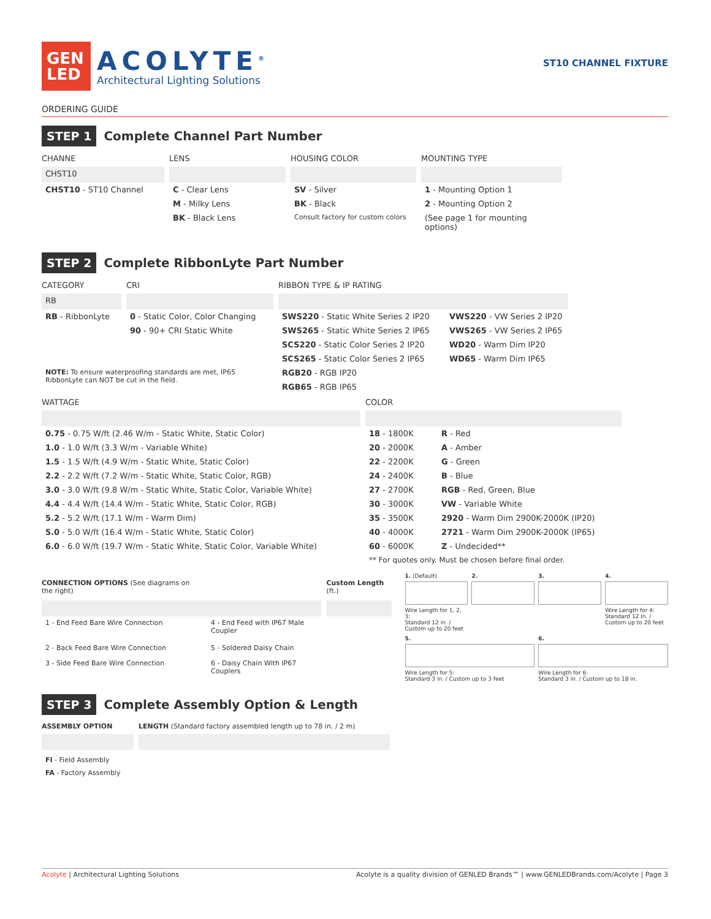GEN LED
ACOLYTE<sup>®</sup>
Architectural Lighting Solutions
ST10 CHANNEL FIXTURE
ORDERING GUIDE
STEP 1 Complete Channel Part Number
| CHANNE | LENS | HOUSING COLOR | MOUNTING TYPE |
| --- | --- | --- | --- |
| CHST10 | | | |
| CHST10 - ST10 Channel | C - Clear Lens | SV - Silver | 1 - Mounting Option 1 |
| | M - Milky Lens | BK - Black | 2 - Mounting Option 2 |
| | BK - Black Lens | Consult factory for custom colors | (See page 1 for mounting options) |
STEP 2 Complete RibbonLyte Part Number
| CATEGORY | CRI | RIBBON TYPE & IP RATING | |
| --- | --- | --- | --- |
| RB | | | |
| RB - RibbonLyte | 0 - Static Color, Color Changing | SWS220 - Static White Series 2 IP20 | VWS220 - VW Series 2 IP20 |
| | 90 - 90+ CRI Static White | SWS265 - Static White Series 2 IP65 | VWS265 - VW Series 2 IP65 |
| | | SCS220 - Static Color Series 2 IP20 | WD20 - Warm Dim IP20 |
| | | SCS265 - Static Color Series 2 IP65 | WD65 - Warm Dim IP65 |
| NOTE: To ensure waterproofing standards are met, IP65 RibbonLyte can NOT be cut in the field. | | RGB20 - RGB IP20 | |
| | | RGB65 - RGB IP65 | |
| WATTAGE | COLOR | |
| --- | --- | --- |
| 0.75 - 0.75 W/ft (2.46 W/m - Static White, Static Color) | 18 - 1800K | R - Red |
| 1.0 - 1.0 W/ft (3.3 W/m - Variable White) | 20 - 2000K | A - Amber |
| 1.5 - 1.5 W/ft (4.9 W/m - Static White, Static Color) | 22 - 2200K | G - Green |
| 2.2 - 2.2 W/ft (7.2 W/m - Static White, Static Color, RGB) | 24 - 2400K | B - Blue |
| 3.0 - 3.0 W/ft (9.8 W/m - Static White, Static Color, Variable White) | 27 - 2700K | RGB - Red, Green, Blue |
| 4.4 - 4.4 W/ft (14.4 W/m - Static White, Static Color, RGB) | 30 - 3000K | VW - Variable White |
| 5.2 - 5.2 W/ft (17.1 W/m - Warm Dim) | 35 - 3500K | 2920 - Warm Dim 2900K-2000K (IP20) |
| 5.0 - 5.0 W/ft (16.4 W/m - Static White, Static Color) | 40 - 4000K | 2721 - Warm Dim 2900K-2000K (IP65) |
| 6.0 - 6.0 W/ft (19.7 W/m - Static White, Static Color, Variable White) | 60 - 6000K | Z - Undecided** |
| | ** For quotes only. Must be chosen before final order. | |
| CONNECTION OPTIONS (See diagrams on the right) | | Custom Length (ft.) |
| --- | --- | --- |
| 1 - End Feed Bare Wire Connection | 4 - End Feed with IP67 Male Coupler | |
| 2 - Back Feed Bare Wire Connection | 5 - Soldered Daisy Chain | |
| 3 - Side Feed Bare Wire Connection | 6 - Daisy Chain With IP67 Couplers | |
1. (Default)
Wire Length for 1, 2, 3:
Standard 12 in. / Custom up to 20 feet
2.
3.
4.
Wire Length for 4:
Standard 12 in. / Custom up to 20 feet
5.
Wire Length for 5:
Standard 3 in. / Custom up to 3 feet
6.
Wire Length for 6:
Standard 3 in. / Custom up to 18 in.
STEP 3 Complete Assembly Option & Length
| ASSEMBLY OPTION | LENGTH (Standard factory assembled length up to 78 in. / 2 m) |
| --- | --- |
| FI - Field Assembly | |
| FA - Factory Assembly | |
Acolyte | Architectural Lighting Solutions Acolyte is a quality division of GENLED Brands™ | www.GENLEDBrands.com/Acolyte | Page 3